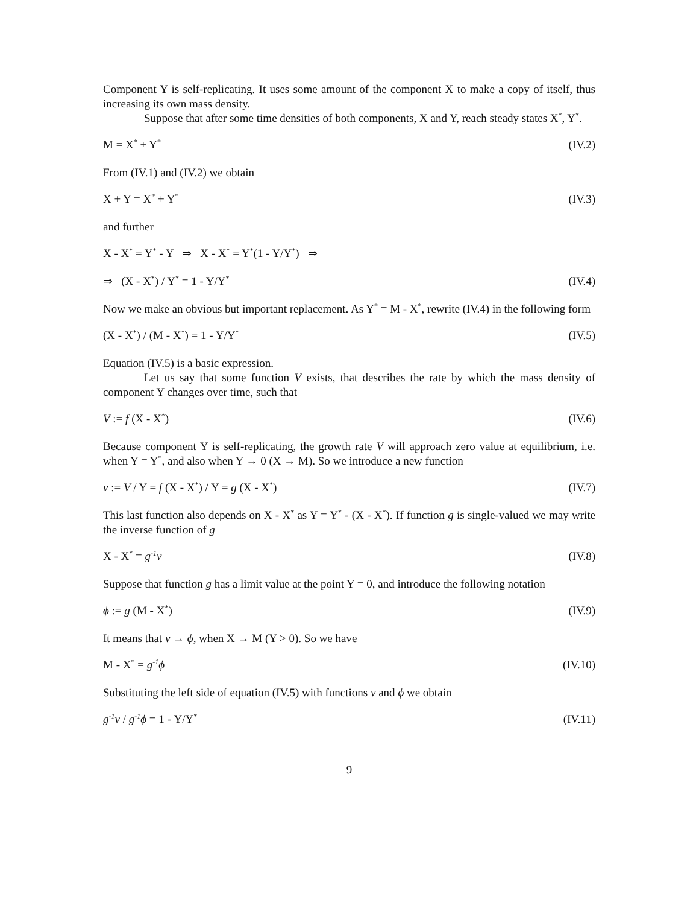Component Y is self-replicating. It uses some amount of the component X to make a copy of itself, thus increasing its own mass density.
Suppose that after some time densities of both components, X and Y, reach steady states X<sup>*</sup>, Y<sup>*</sup>.
M = X<sup>*</sup> + Y<sup>*</sup> (IV.2)
From (IV.1) and (IV.2) we obtain
X + Y = X<sup>*</sup> + Y<sup>*</sup> (IV.3)
and further
X - X<sup>*</sup> = Y<sup>*</sup> - Y ⇒ X - X<sup>*</sup> = Y<sup>*</sup>(1 - Y/Y<sup>*</sup>) ⇒
⇒ (X - X<sup>*</sup>) / Y<sup>*</sup> = 1 - Y/Y<sup>*</sup> (IV.4)
Now we make an obvious but important replacement. As Y<sup>*</sup> = M - X<sup>*</sup>, rewrite (IV.4) in the following form
(X - X<sup>*</sup>) / (M - X<sup>*</sup>) = 1 - Y/Y<sup>*</sup> (IV.5)
Equation (IV.5) is a basic expression.
Let us say that some function V exists, that describes the rate by which the mass density of component Y changes over time, such that
V := f (X - X<sup>*</sup>) (IV.6)
Because component Y is self-replicating, the growth rate V will approach zero value at equilibrium, i.e. when Y = Y<sup>*</sup>, and also when Y → 0 (X → M). So we introduce a new function
v := V / Y = f (X - X<sup>*</sup>) / Y = g (X - X<sup>*</sup>) (IV.7)
This last function also depends on X - X<sup>*</sup> as Y = Y<sup>*</sup> - (X - X<sup>*</sup>). If function g is single-valued we may write the inverse function of g
X - X<sup>*</sup> = g<sup>-1</sup>v (IV.8)
Suppose that function g has a limit value at the point Y = 0, and introduce the following notation
ϕ := g (M - X<sup>*</sup>) (IV.9)
It means that v → ϕ, when X → M (Y > 0). So we have
M - X<sup>*</sup> = g<sup>-1</sup>ϕ (IV.10)
Substituting the left side of equation (IV.5) with functions v and ϕ we obtain
g<sup>-1</sup>v / g<sup>-1</sup>ϕ = 1 - Y/Y<sup>*</sup> (IV.11)
9